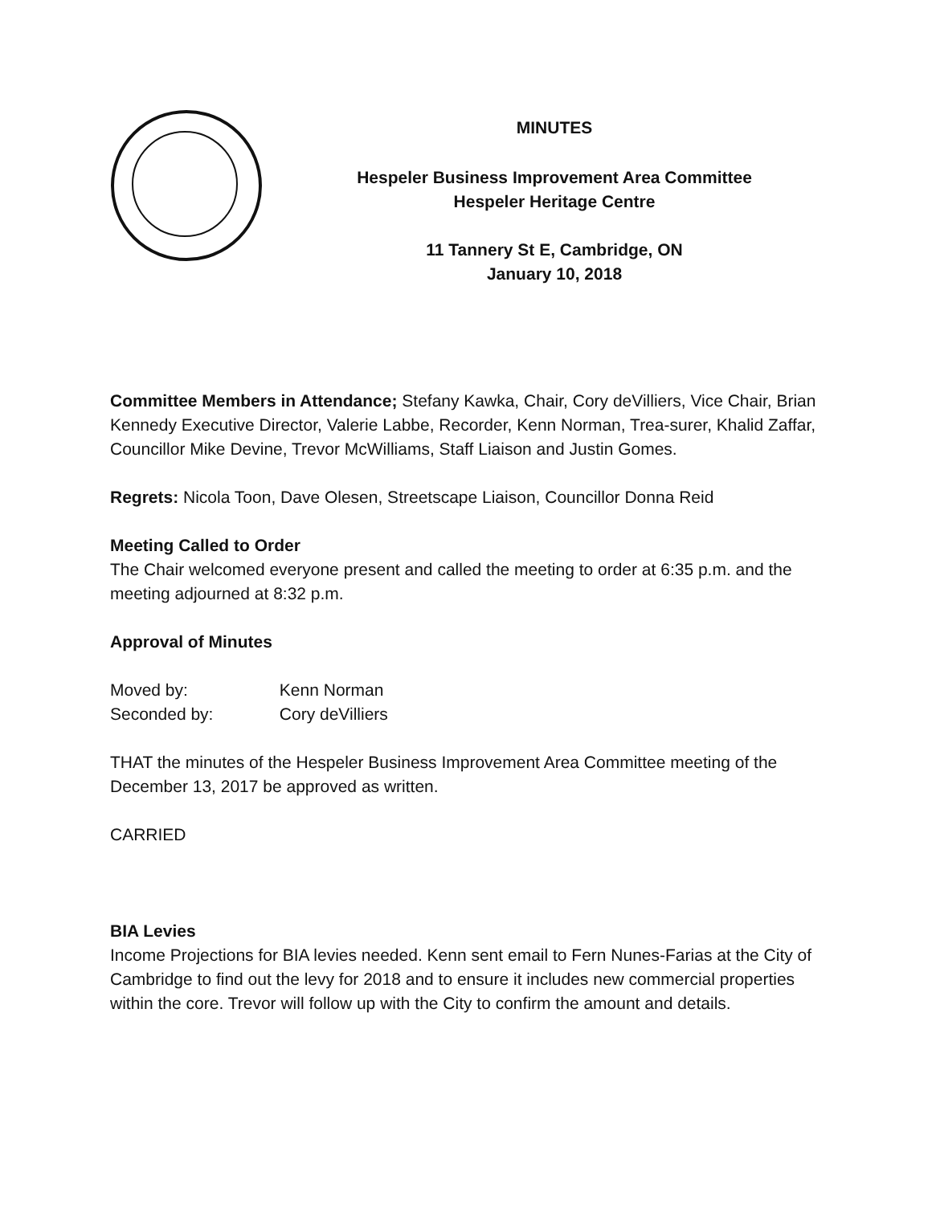MINUTES
Hespeler Business Improvement Area Committee
Hespeler Heritage Centre
11 Tannery St E, Cambridge, ON
January 10, 2018
Committee Members in Attendance; Stefany Kawka, Chair, Cory deVilliers, Vice Chair, Brian Kennedy Executive Director, Valerie Labbe, Recorder, Kenn Norman, Trea-surer, Khalid Zaffar, Councillor Mike Devine, Trevor McWilliams, Staff Liaison and Justin Gomes.
Regrets: Nicola Toon, Dave Olesen, Streetscape Liaison, Councillor Donna Reid
Meeting Called to Order
The Chair welcomed everyone present and called the meeting to order at 6:35 p.m. and the meeting adjourned at 8:32 p.m.
Approval of Minutes
Moved by: Kenn Norman
Seconded by: Cory deVilliers
THAT the minutes of the Hespeler Business Improvement Area Committee meeting of the December 13, 2017 be approved as written.
CARRIED
BIA Levies
Income Projections for BIA levies needed. Kenn sent email to Fern Nunes-Farias at the City of Cambridge to find out the levy for 2018 and to ensure it includes new commercial properties within the core. Trevor will follow up with the City to confirm the amount and details.